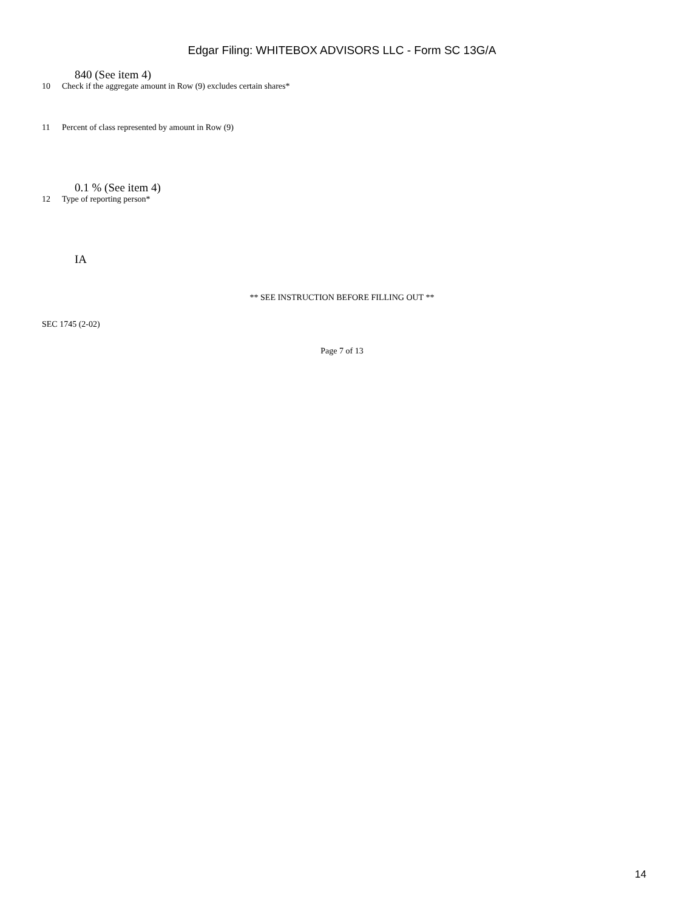Edgar Filing: WHITEBOX ADVISORS LLC - Form SC 13G/A
840 (See item 4)
10 Check if the aggregate amount in Row (9) excludes certain shares*
11 Percent of class represented by amount in Row (9)
0.1 % (See item 4)
12 Type of reporting person*
IA
** SEE INSTRUCTION BEFORE FILLING OUT **
SEC 1745 (2-02)
Page 7 of 13
14